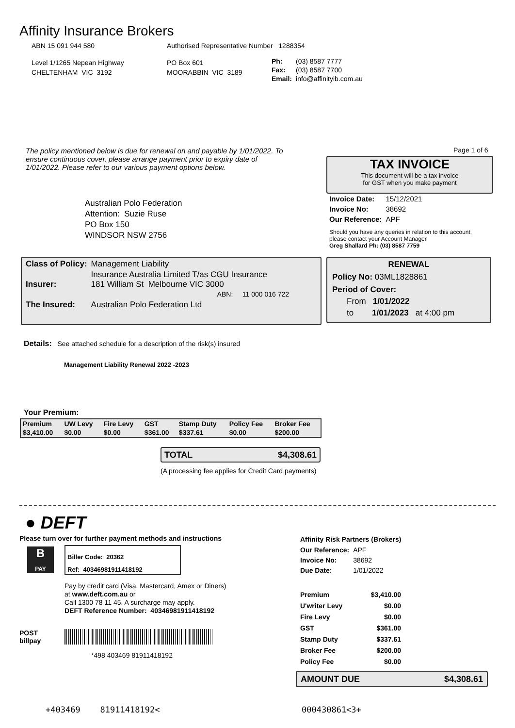Affinity Insurance Brokers
ABN 15 091 944 580
Authorised Representative Number 1288354
Level 1/1265 Nepean Highway
CHELTENHAM VIC 3192
PO Box 601
MOORABBIN VIC 3189
| Ph: | (03) 8587 7777 |
| Fax: | (03) 8587 7700 |
| Email: | info@affinityib.com.au |
The policy mentioned below is due for renewal on and payable by 1/01/2022. To ensure continuous cover, please arrange payment prior to expiry date of 1/01/2022. Please refer to our various payment options below.
Page 1 of 6
TAX INVOICE
This document will be a tax invoice
for GST when you make payment
Australian Polo Federation
Attention: Suzie Ruse
PO Box 150
WINDSOR NSW 2756
| Invoice Date: | 15/12/2021 |
| Invoice No: | 38692 |
| Our Reference: | APF |
Should you have any queries in relation to this account,
please contact your Account Manager
Greg Shallard Ph: (03) 8587 7759
| Class of Policy: | Management Liability |
| Insurer: | Insurance Australia Limited T/as CGU Insurance 181 William St Melbourne VIC 3000 ABN: 11 000 016 722 |
| The Insured: | Australian Polo Federation Ltd |
RENEWAL
Policy No: 03ML1828861
Period of Cover:
From 1/01/2022
to 1/01/2023 at 4:00 pm
Details: See attached schedule for a description of the risk(s) insured
Management Liability Renewal 2022 -2023
Your Premium:
| Premium | UW Levy | Fire Levy | GST | Stamp Duty | Policy Fee | Broker Fee |
| --- | --- | --- | --- | --- | --- | --- |
| $3,410.00 | $0.00 | $0.00 | $361.00 | $337.61 | $0.00 | $200.00 |
TOTAL $4,308.61
(A processing fee applies for Credit Card payments)
● DEFT
Please turn over for further payment methods and instructions
B
PAY
Biller Code: 20362
Ref: 40346981911418192
Pay by credit card (Visa, Mastercard, Amex or Diners)
at www.deft.com.au or
Call 1300 78 11 45. A surcharge may apply.
DEFT Reference Number: 40346981911418192
POST
billpay
*498 403469 81911418192
Affinity Risk Partners (Brokers)
| Our Reference: | APF |
| Invoice No: | 38692 |
| Due Date: | 1/01/2022 |
| Premium | $3,410.00 |
| U'writer Levy | $0.00 |
| Fire Levy | $0.00 |
| GST | $361.00 |
| Stamp Duty | $337.61 |
| Broker Fee | $200.00 |
| Policy Fee | $0.00 |
AMOUNT DUE $4,308.61
+403469 81911418192< 000430861<3+